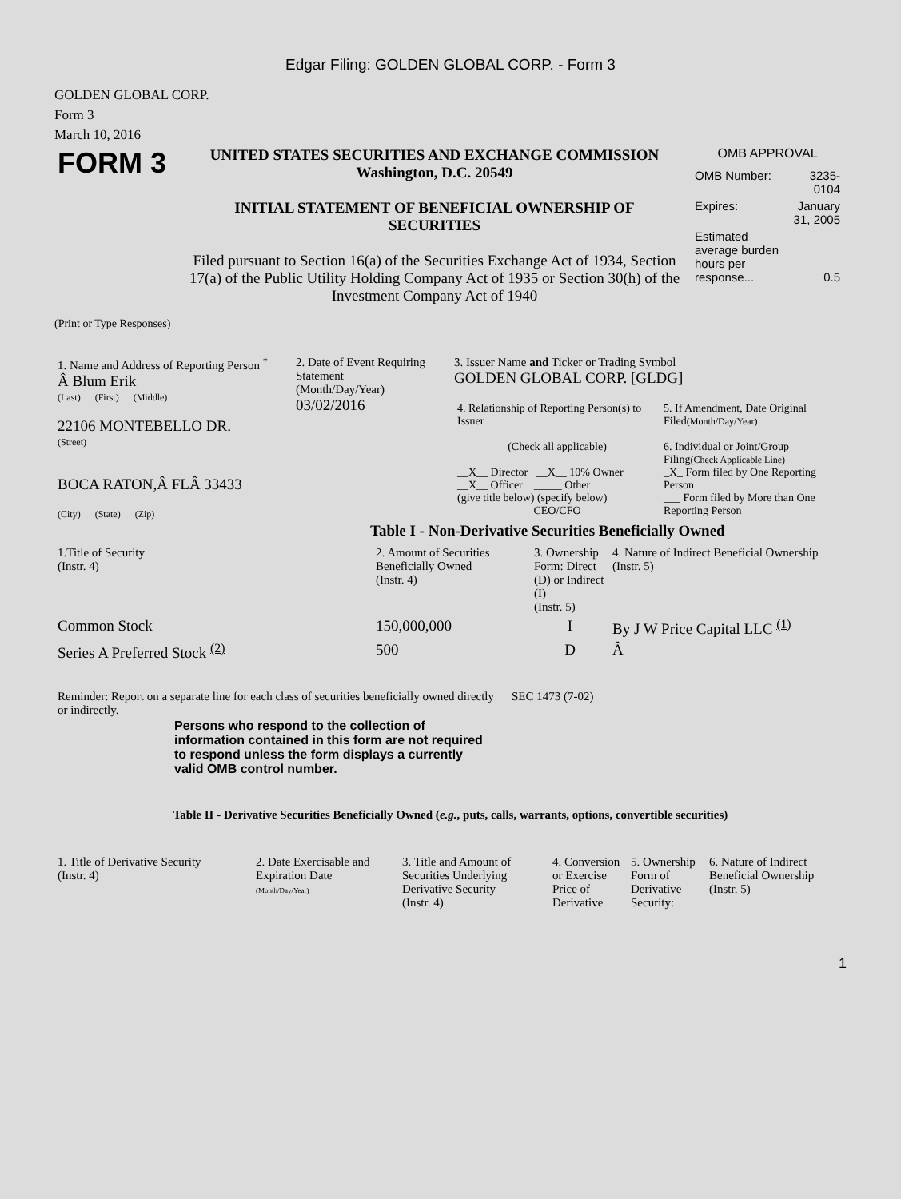Edgar Filing: GOLDEN GLOBAL CORP. - Form 3
GOLDEN GLOBAL CORP.
Form 3
March 10, 2016
| FORM 3 | UNITED STATES SECURITIES AND EXCHANGE COMMISSION Washington, D.C. 20549 INITIAL STATEMENT OF BENEFICIAL OWNERSHIP OF SECURITIES Filed pursuant to Section 16(a) of the Securities Exchange Act of 1934, Section 17(a) of the Public Utility Holding Company Act of 1935 or Section 30(h) of the Investment Company Act of 1940 | OMB APPROVAL / OMB Number: / 3235-0104 / / Expires: / January 31, 2005 / / Estimated average burden hours per response... / 0.5 / |
(Print or Type Responses)
| 1. Name and Address of Reporting Person <sup>*</sup> Â Blum Erik (Last) (First) (Middle) 22106 MONTEBELLO DR. (Street) BOCA RATON,Â FLÂ 33433 (City) (State) (Zip) | 2. Date of Event Requiring Statement (Month/Day/Year) 03/02/2016 | 3. Issuer Name and Ticker or Trading Symbol GOLDEN GLOBAL CORP. [GLDG] / 4. Relationship of Reporting Person(s) to Issuer (Check all applicable) __X__ Director __X__ 10% Owner __X__ Officer _____ Other (give title below) (specify below) CEO/CFO / 5. If Amendment, Date Original Filed (Month/Day/Year) 6. Individual or Joint/Group Filing (Check Applicable Line) _X_ Form filed by One Reporting Person ___ Form filed by More than One Reporting Person / |
Table I - Non-Derivative Securities Beneficially Owned
| 1.Title of Security (Instr. 4) | 2. Amount of Securities Beneficially Owned (Instr. 4) | 3. Ownership Form: Direct (D) or Indirect (I) (Instr. 5) | 4. Nature of Indirect Beneficial Ownership (Instr. 5) |
| --- | --- | --- | --- |
| Common Stock | 150,000,000 | I | By J W Price Capital LLC <sup>(1)</sup> |
| Series A Preferred Stock <sup>(2)</sup> | 500 | D | Â |
| Reminder: Report on a separate line for each class of securities beneficially owned directly or indirectly. | SEC 1473 (7-02) |
Persons who respond to the collection of information contained in this form are not required to respond unless the form displays a currently valid OMB control number.
Table II - Derivative Securities Beneficially Owned (e.g., puts, calls, warrants, options, convertible securities)
| 1. Title of Derivative Security (Instr. 4) | 2. Date Exercisable and Expiration Date (Month/Day/Year) | 3. Title and Amount of Securities Underlying Derivative Security (Instr. 4) | 4. Conversion or Exercise Price of Derivative | 5. Ownership Form of Derivative Security: | 6. Nature of Indirect Beneficial Ownership (Instr. 5) |
| --- | --- | --- | --- | --- | --- |
1